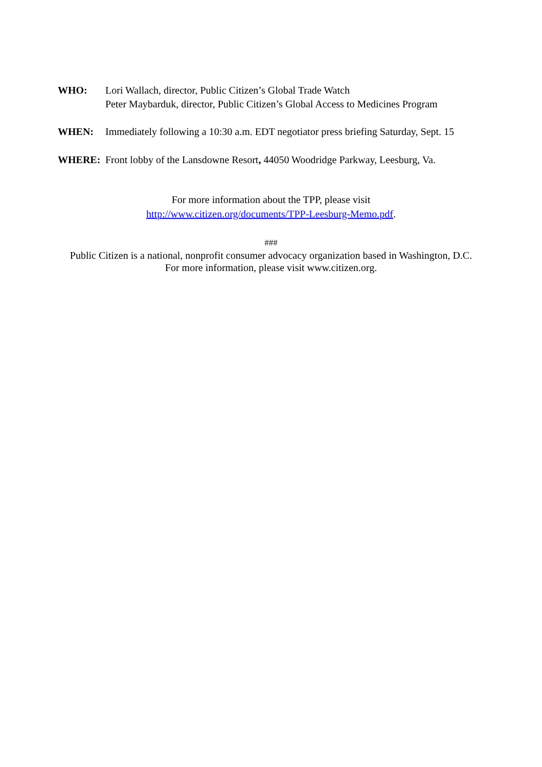WHO: Lori Wallach, director, Public Citizen’s Global Trade Watch
Peter Maybarduk, director, Public Citizen’s Global Access to Medicines Program
WHEN: Immediately following a 10:30 a.m. EDT negotiator press briefing Saturday, Sept. 15
WHERE: Front lobby of the Lansdowne Resort, 44050 Woodridge Parkway, Leesburg, Va.
For more information about the TPP, please visit
http://www.citizen.org/documents/TPP-Leesburg-Memo.pdf.
###
Public Citizen is a national, nonprofit consumer advocacy organization based in Washington, D.C.
For more information, please visit www.citizen.org.